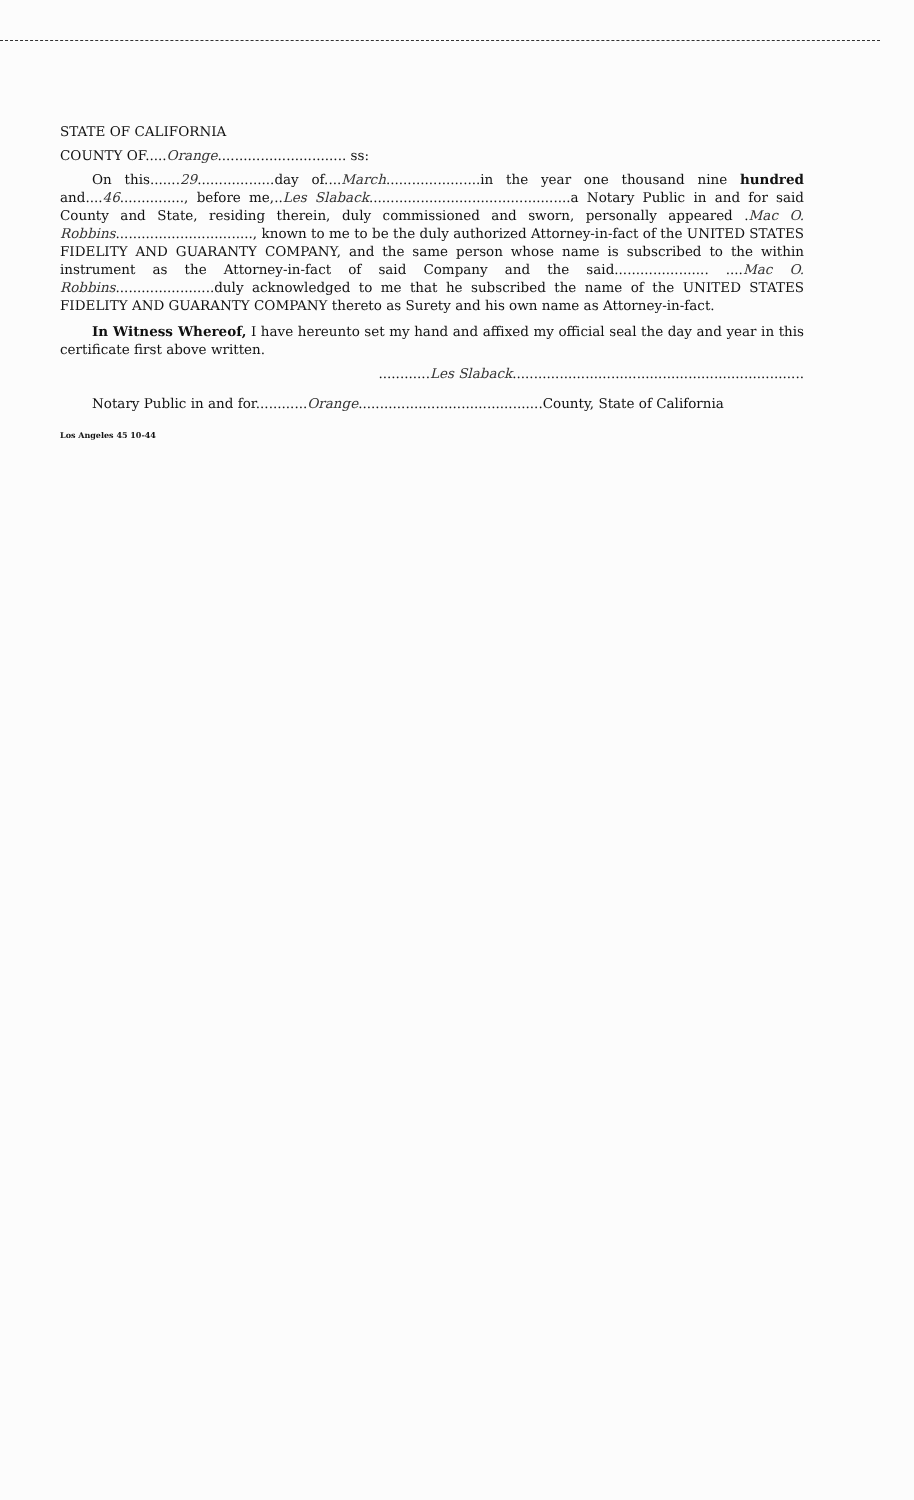STATE OF CALIFORNIA
COUNTY OF.....Orange.............................. ss:
On this.......29..................day of....March......................in the year one thousand nine hundred and....46..............., before me,..Les Slaback...............................................a Notary Public in and for said County and State, residing therein, duly commissioned and sworn, personally appeared .Mac O. Robbins................................, known to me to be the duly authorized Attorney-in-fact of the UNITED STATES FIDELITY AND GUARANTY COMPANY, and the same person whose name is subscribed to the within instrument as the Attorney-in-fact of said Company and the said...................... ....Mac O. Robbins.......................duly acknowledged to me that he subscribed the name of the UNITED STATES FIDELITY AND GUARANTY COMPANY thereto as Surety and his own name as Attorney-in-fact.
In Witness Whereof, I have hereunto set my hand and affixed my official seal the day and year in this certificate first above written.
............Les Slaback....................................................................
Notary Public in and for............Orange...........................................County, State of California
Los Angeles 45 10-44